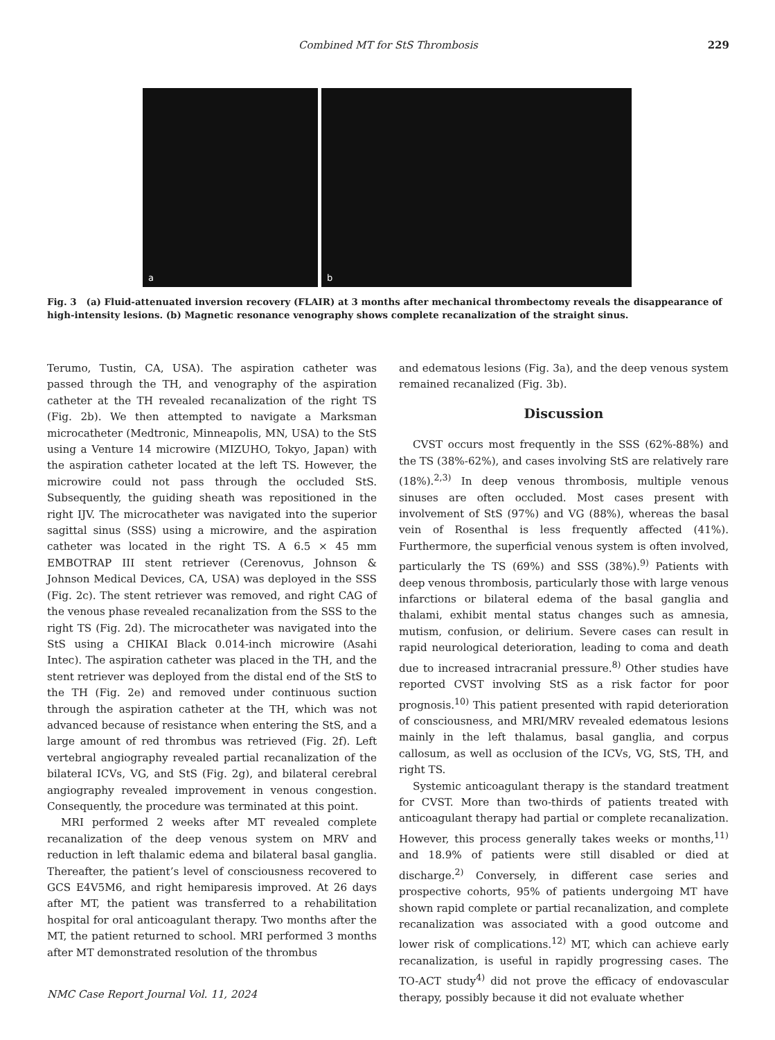Combined MT for StS Thrombosis
229
a
b
Fig. 3 (a) Fluid-attenuated inversion recovery (FLAIR) at 3 months after mechanical thrombectomy reveals the disappearance of high-intensity lesions. (b) Magnetic resonance venography shows complete recanalization of the straight sinus.
Terumo, Tustin, CA, USA). The aspiration catheter was passed through the TH, and venography of the aspiration catheter at the TH revealed recanalization of the right TS (Fig. 2b). We then attempted to navigate a Marksman microcatheter (Medtronic, Minneapolis, MN, USA) to the StS using a Venture 14 microwire (MIZUHO, Tokyo, Japan) with the aspiration catheter located at the left TS. However, the microwire could not pass through the occluded StS. Subsequently, the guiding sheath was repositioned in the right IJV. The microcatheter was navigated into the superior sagittal sinus (SSS) using a microwire, and the aspiration catheter was located in the right TS. A 6.5 × 45 mm EMBOTRAP III stent retriever (Cerenovus, Johnson & Johnson Medical Devices, CA, USA) was deployed in the SSS (Fig. 2c). The stent retriever was removed, and right CAG of the venous phase revealed recanalization from the SSS to the right TS (Fig. 2d). The microcatheter was navigated into the StS using a CHIKAI Black 0.014-inch microwire (Asahi Intec). The aspiration catheter was placed in the TH, and the stent retriever was deployed from the distal end of the StS to the TH (Fig. 2e) and removed under continuous suction through the aspiration catheter at the TH, which was not advanced because of resistance when entering the StS, and a large amount of red thrombus was retrieved (Fig. 2f). Left vertebral angiography revealed partial recanalization of the bilateral ICVs, VG, and StS (Fig. 2g), and bilateral cerebral angiography revealed improvement in venous congestion. Consequently, the procedure was terminated at this point.
MRI performed 2 weeks after MT revealed complete recanalization of the deep venous system on MRV and reduction in left thalamic edema and bilateral basal ganglia. Thereafter, the patient’s level of consciousness recovered to GCS E4V5M6, and right hemiparesis improved. At 26 days after MT, the patient was transferred to a rehabilitation hospital for oral anticoagulant therapy. Two months after the MT, the patient returned to school. MRI performed 3 months after MT demonstrated resolution of the thrombus
and edematous lesions (Fig. 3a), and the deep venous system remained recanalized (Fig. 3b).
Discussion
CVST occurs most frequently in the SSS (62%-88%) and the TS (38%-62%), and cases involving StS are relatively rare (18%).<sup>2,3)</sup> In deep venous thrombosis, multiple venous sinuses are often occluded. Most cases present with involvement of StS (97%) and VG (88%), whereas the basal vein of Rosenthal is less frequently affected (41%). Furthermore, the superficial venous system is often involved, particularly the TS (69%) and SSS (38%).<sup>9)</sup> Patients with deep venous thrombosis, particularly those with large venous infarctions or bilateral edema of the basal ganglia and thalami, exhibit mental status changes such as amnesia, mutism, confusion, or delirium. Severe cases can result in rapid neurological deterioration, leading to coma and death due to increased intracranial pressure.<sup>8)</sup> Other studies have reported CVST involving StS as a risk factor for poor prognosis.<sup>10)</sup> This patient presented with rapid deterioration of consciousness, and MRI/MRV revealed edematous lesions mainly in the left thalamus, basal ganglia, and corpus callosum, as well as occlusion of the ICVs, VG, StS, TH, and right TS.
Systemic anticoagulant therapy is the standard treatment for CVST. More than two-thirds of patients treated with anticoagulant therapy had partial or complete recanalization. However, this process generally takes weeks or months,<sup>11)</sup> and 18.9% of patients were still disabled or died at discharge.<sup>2)</sup> Conversely, in different case series and prospective cohorts, 95% of patients undergoing MT have shown rapid complete or partial recanalization, and complete recanalization was associated with a good outcome and lower risk of complications.<sup>12)</sup> MT, which can achieve early recanalization, is useful in rapidly progressing cases. The TO-ACT study<sup>4)</sup> did not prove the efficacy of endovascular therapy, possibly because it did not evaluate whether
NMC Case Report Journal Vol. 11, 2024